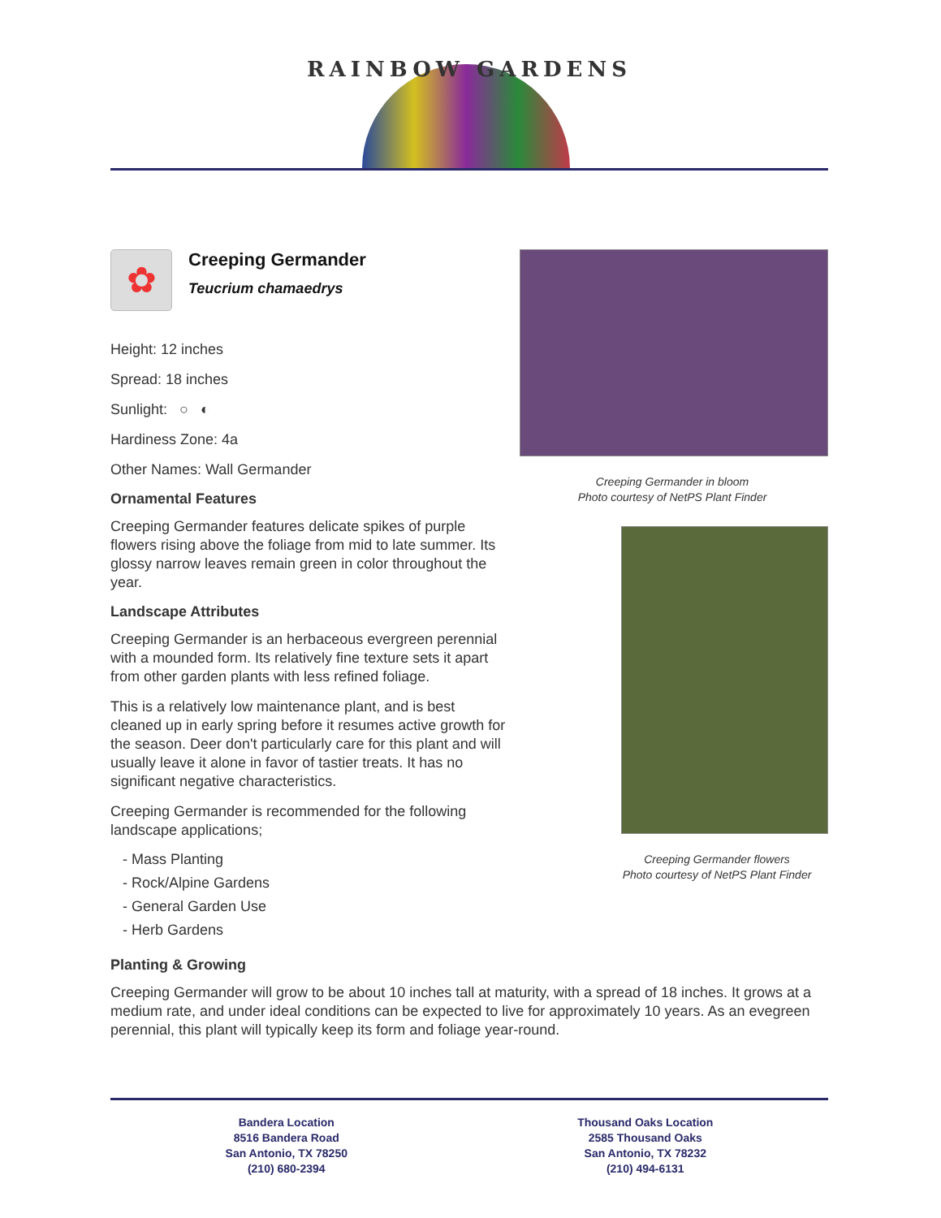RAINBOW GARDENS
✿
Creeping Germander
Teucrium chamaedrys
Height: 12 inches
Spread: 18 inches
Sunlight: ○ ◐
Hardiness Zone: 4a
Other Names: Wall Germander
Ornamental Features
Creeping Germander features delicate spikes of purple flowers rising above the foliage from mid to late summer. Its glossy narrow leaves remain green in color throughout the year.
Landscape Attributes
Creeping Germander is an herbaceous evergreen perennial with a mounded form. Its relatively fine texture sets it apart from other garden plants with less refined foliage.
This is a relatively low maintenance plant, and is best cleaned up in early spring before it resumes active growth for the season. Deer don't particularly care for this plant and will usually leave it alone in favor of tastier treats. It has no significant negative characteristics.
Creeping Germander is recommended for the following landscape applications;
- Mass Planting
- Rock/Alpine Gardens
- General Garden Use
- Herb Gardens
Creeping Germander in bloom
Photo courtesy of NetPS Plant Finder
Creeping Germander flowers
Photo courtesy of NetPS Plant Finder
Planting & Growing
Creeping Germander will grow to be about 10 inches tall at maturity, with a spread of 18 inches. It grows at a medium rate, and under ideal conditions can be expected to live for approximately 10 years. As an evegreen perennial, this plant will typically keep its form and foliage year-round.
Bandera Location
8516 Bandera Road
San Antonio, TX 78250
(210) 680-2394
Thousand Oaks Location
2585 Thousand Oaks
San Antonio, TX 78232
(210) 494-6131